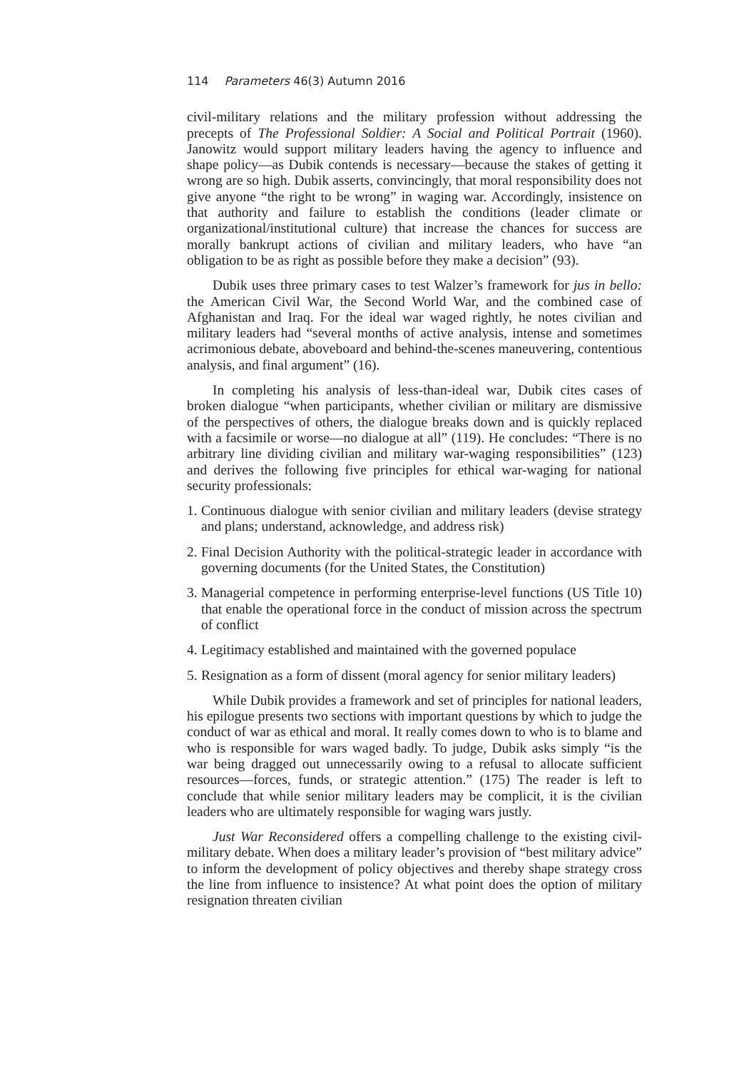114 Parameters 46(3) Autumn 2016
civil-military relations and the military profession without addressing the precepts of The Professional Soldier: A Social and Political Portrait (1960). Janowitz would support military leaders having the agency to influence and shape policy—as Dubik contends is necessary—because the stakes of getting it wrong are so high. Dubik asserts, convincingly, that moral responsibility does not give anyone “the right to be wrong” in waging war. Accordingly, insistence on that authority and failure to establish the conditions (leader climate or organizational/institutional culture) that increase the chances for success are morally bankrupt actions of civilian and military leaders, who have “an obligation to be as right as possible before they make a decision” (93).
Dubik uses three primary cases to test Walzer’s framework for jus in bello: the American Civil War, the Second World War, and the combined case of Afghanistan and Iraq. For the ideal war waged rightly, he notes civilian and military leaders had “several months of active analysis, intense and sometimes acrimonious debate, aboveboard and behind-the-scenes maneuvering, contentious analysis, and final argument” (16).
In completing his analysis of less-than-ideal war, Dubik cites cases of broken dialogue “when participants, whether civilian or military are dismissive of the perspectives of others, the dialogue breaks down and is quickly replaced with a facsimile or worse—no dialogue at all” (119). He concludes: “There is no arbitrary line dividing civilian and military war-waging responsibilities” (123) and derives the following five principles for ethical war-waging for national security professionals:
1. Continuous dialogue with senior civilian and military leaders (devise strategy and plans; understand, acknowledge, and address risk)
2. Final Decision Authority with the political-strategic leader in accordance with governing documents (for the United States, the Constitution)
3. Managerial competence in performing enterprise-level functions (US Title 10) that enable the operational force in the conduct of mission across the spectrum of conflict
4. Legitimacy established and maintained with the governed populace
5. Resignation as a form of dissent (moral agency for senior military leaders)
While Dubik provides a framework and set of principles for national leaders, his epilogue presents two sections with important questions by which to judge the conduct of war as ethical and moral. It really comes down to who is to blame and who is responsible for wars waged badly. To judge, Dubik asks simply “is the war being dragged out unnecessarily owing to a refusal to allocate sufficient resources—forces, funds, or strategic attention.” (175) The reader is left to conclude that while senior military leaders may be complicit, it is the civilian leaders who are ultimately responsible for waging wars justly.
Just War Reconsidered offers a compelling challenge to the existing civil-military debate. When does a military leader’s provision of “best military advice” to inform the development of policy objectives and thereby shape strategy cross the line from influence to insistence? At what point does the option of military resignation threaten civilian